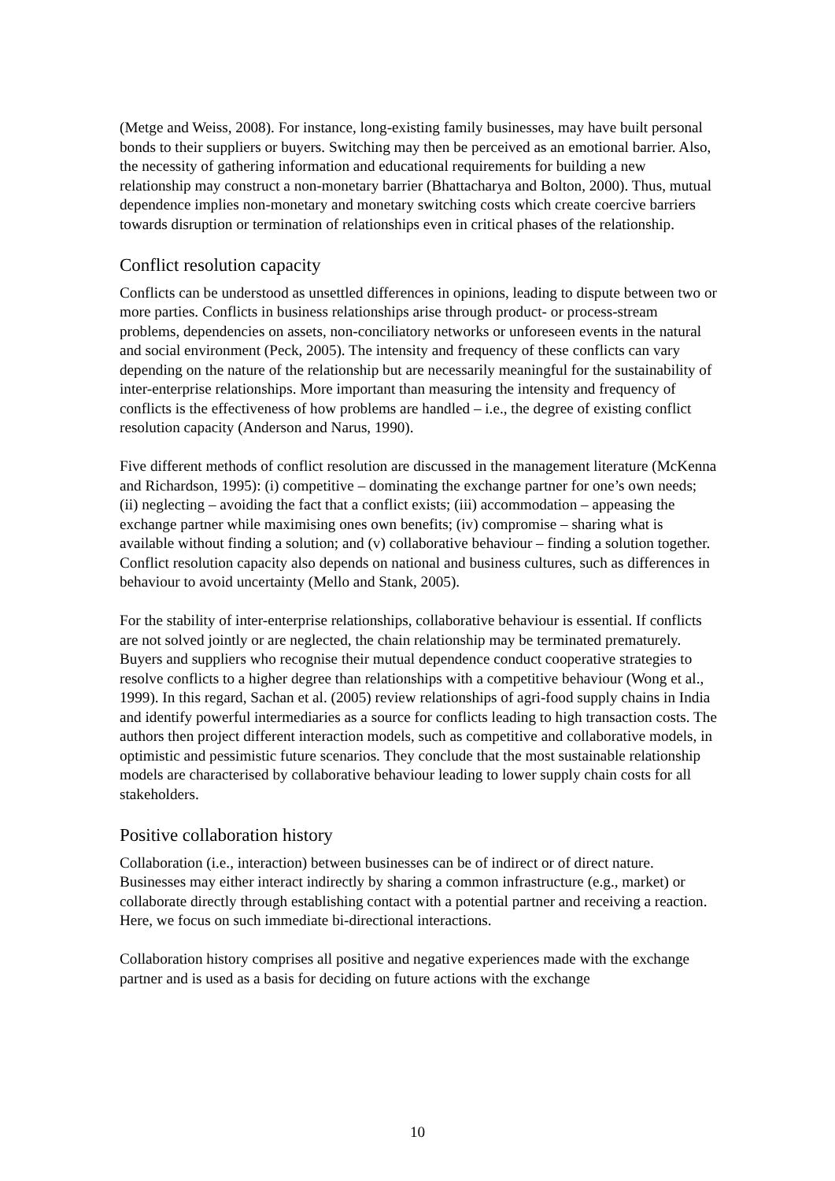(Metge and Weiss, 2008). For instance, long-existing family businesses, may have built personal bonds to their suppliers or buyers. Switching may then be perceived as an emotional barrier. Also, the necessity of gathering information and educational requirements for building a new relationship may construct a non-monetary barrier (Bhattacharya and Bolton, 2000). Thus, mutual dependence implies non-monetary and monetary switching costs which create coercive barriers towards disruption or termination of relationships even in critical phases of the relationship.
Conflict resolution capacity
Conflicts can be understood as unsettled differences in opinions, leading to dispute between two or more parties. Conflicts in business relationships arise through product- or process-stream problems, dependencies on assets, non-conciliatory networks or unforeseen events in the natural and social environment (Peck, 2005). The intensity and frequency of these conflicts can vary depending on the nature of the relationship but are necessarily meaningful for the sustainability of inter-enterprise relationships. More important than measuring the intensity and frequency of conflicts is the effectiveness of how problems are handled – i.e., the degree of existing conflict resolution capacity (Anderson and Narus, 1990).
Five different methods of conflict resolution are discussed in the management literature (McKenna and Richardson, 1995): (i) competitive – dominating the exchange partner for one’s own needs; (ii) neglecting – avoiding the fact that a conflict exists; (iii) accommodation – appeasing the exchange partner while maximising ones own benefits; (iv) compromise – sharing what is available without finding a solution; and (v) collaborative behaviour – finding a solution together. Conflict resolution capacity also depends on national and business cultures, such as differences in behaviour to avoid uncertainty (Mello and Stank, 2005).
For the stability of inter-enterprise relationships, collaborative behaviour is essential. If conflicts are not solved jointly or are neglected, the chain relationship may be terminated prematurely. Buyers and suppliers who recognise their mutual dependence conduct cooperative strategies to resolve conflicts to a higher degree than relationships with a competitive behaviour (Wong et al., 1999). In this regard, Sachan et al. (2005) review relationships of agri-food supply chains in India and identify powerful intermediaries as a source for conflicts leading to high transaction costs. The authors then project different interaction models, such as competitive and collaborative models, in optimistic and pessimistic future scenarios. They conclude that the most sustainable relationship models are characterised by collaborative behaviour leading to lower supply chain costs for all stakeholders.
Positive collaboration history
Collaboration (i.e., interaction) between businesses can be of indirect or of direct nature. Businesses may either interact indirectly by sharing a common infrastructure (e.g., market) or collaborate directly through establishing contact with a potential partner and receiving a reaction. Here, we focus on such immediate bi-directional interactions.
Collaboration history comprises all positive and negative experiences made with the exchange partner and is used as a basis for deciding on future actions with the exchange
10